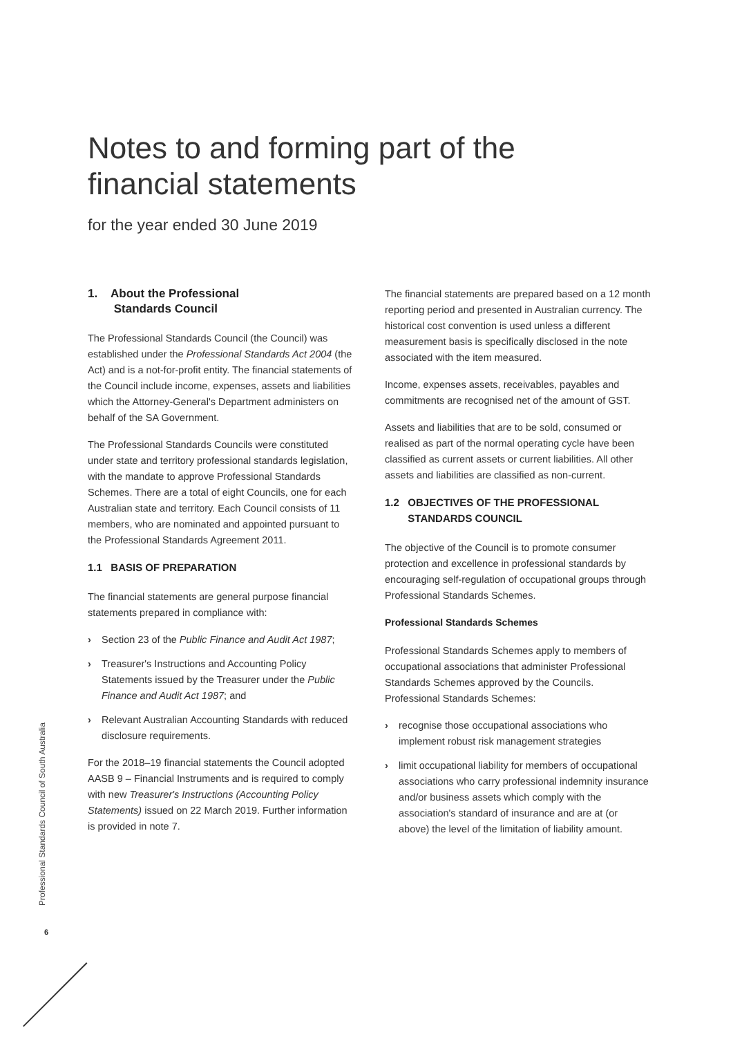Notes to and forming part of the
financial statements
for the year ended 30 June 2019
1. About the Professional
Standards Council
The Professional Standards Council (the Council) was established under the Professional Standards Act 2004 (the Act) and is a not-for-profit entity. The financial statements of the Council include income, expenses, assets and liabilities which the Attorney-General's Department administers on behalf of the SA Government.
The Professional Standards Councils were constituted under state and territory professional standards legislation, with the mandate to approve Professional Standards Schemes. There are a total of eight Councils, one for each Australian state and territory. Each Council consists of 11 members, who are nominated and appointed pursuant to the Professional Standards Agreement 2011.
1.1 BASIS OF PREPARATION
The financial statements are general purpose financial statements prepared in compliance with:
› Section 23 of the Public Finance and Audit Act 1987;
› Treasurer's Instructions and Accounting Policy Statements issued by the Treasurer under the Public Finance and Audit Act 1987; and
› Relevant Australian Accounting Standards with reduced disclosure requirements.
For the 2018–19 financial statements the Council adopted AASB 9 – Financial Instruments and is required to comply with new Treasurer's Instructions (Accounting Policy Statements) issued on 22 March 2019. Further information is provided in note 7.
The financial statements are prepared based on a 12 month reporting period and presented in Australian currency. The historical cost convention is used unless a different measurement basis is specifically disclosed in the note associated with the item measured.
Income, expenses assets, receivables, payables and commitments are recognised net of the amount of GST.
Assets and liabilities that are to be sold, consumed or realised as part of the normal operating cycle have been classified as current assets or current liabilities. All other assets and liabilities are classified as non-current.
1.2 OBJECTIVES OF THE PROFESSIONAL
STANDARDS COUNCIL
The objective of the Council is to promote consumer protection and excellence in professional standards by encouraging self-regulation of occupational groups through Professional Standards Schemes.
Professional Standards Schemes
Professional Standards Schemes apply to members of occupational associations that administer Professional Standards Schemes approved by the Councils. Professional Standards Schemes:
› recognise those occupational associations who implement robust risk management strategies
› limit occupational liability for members of occupational associations who carry professional indemnity insurance and/or business assets which comply with the association's standard of insurance and are at (or above) the level of the limitation of liability amount.
Professional Standards Council of South Australia
6